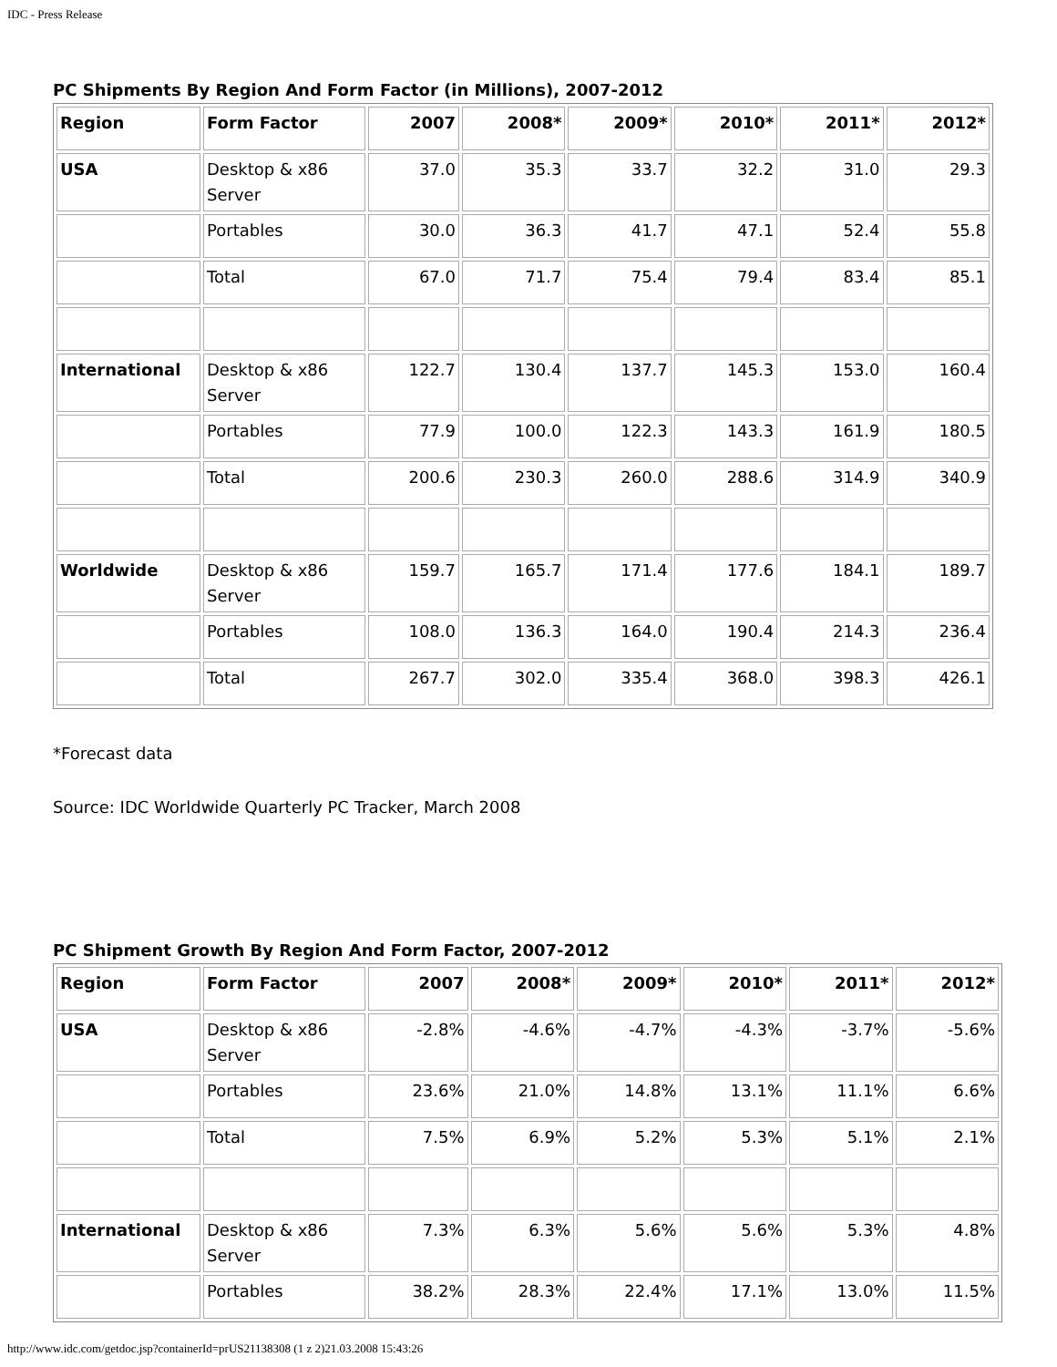IDC - Press Release
PC Shipments By Region And Form Factor (in Millions), 2007-2012
| Region | Form Factor | 2007 | 2008* | 2009* | 2010* | 2011* | 2012* |
| --- | --- | --- | --- | --- | --- | --- | --- |
| USA | Desktop & x86 Server | 37.0 | 35.3 | 33.7 | 32.2 | 31.0 | 29.3 |
| | Portables | 30.0 | 36.3 | 41.7 | 47.1 | 52.4 | 55.8 |
| | Total | 67.0 | 71.7 | 75.4 | 79.4 | 83.4 | 85.1 |
| International | Desktop & x86 Server | 122.7 | 130.4 | 137.7 | 145.3 | 153.0 | 160.4 |
| | Portables | 77.9 | 100.0 | 122.3 | 143.3 | 161.9 | 180.5 |
| | Total | 200.6 | 230.3 | 260.0 | 288.6 | 314.9 | 340.9 |
| Worldwide | Desktop & x86 Server | 159.7 | 165.7 | 171.4 | 177.6 | 184.1 | 189.7 |
| | Portables | 108.0 | 136.3 | 164.0 | 190.4 | 214.3 | 236.4 |
| | Total | 267.7 | 302.0 | 335.4 | 368.0 | 398.3 | 426.1 |
*Forecast data
Source: IDC Worldwide Quarterly PC Tracker, March 2008
PC Shipment Growth By Region And Form Factor, 2007-2012
| Region | Form Factor | 2007 | 2008* | 2009* | 2010* | 2011* | 2012* |
| --- | --- | --- | --- | --- | --- | --- | --- |
| USA | Desktop & x86 Server | -2.8% | -4.6% | -4.7% | -4.3% | -3.7% | -5.6% |
| | Portables | 23.6% | 21.0% | 14.8% | 13.1% | 11.1% | 6.6% |
| | Total | 7.5% | 6.9% | 5.2% | 5.3% | 5.1% | 2.1% |
| International | Desktop & x86 Server | 7.3% | 6.3% | 5.6% | 5.6% | 5.3% | 4.8% |
| | Portables | 38.2% | 28.3% | 22.4% | 17.1% | 13.0% | 11.5% |
http://www.idc.com/getdoc.jsp?containerId=prUS21138308 (1 z 2)21.03.2008 15:43:26